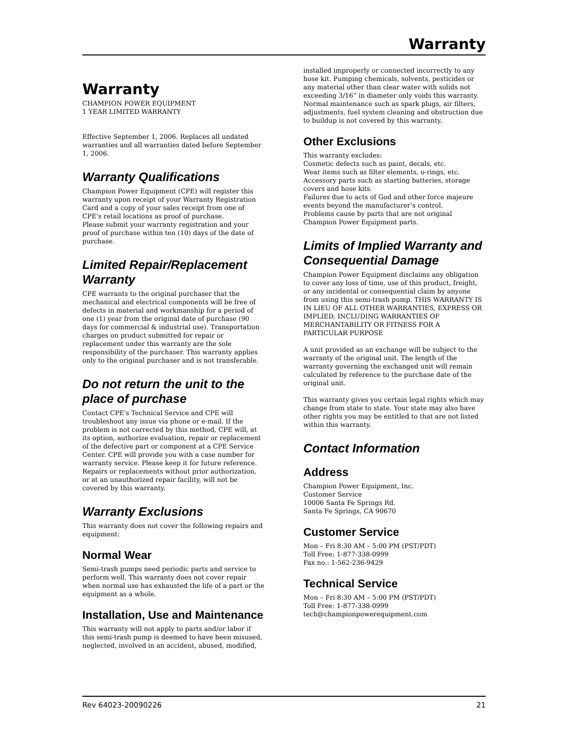Warranty
Warranty
CHAMPION POWER EQUIPMENT
1 YEAR LIMITED WARRANTY
Effective September 1, 2006. Replaces all undated warranties and all warranties dated before September 1, 2006.
Warranty Qualifications
Champion Power Equipment (CPE) will register this warranty upon receipt of your Warranty Registration Card and a copy of your sales receipt from one of CPE's retail locations as proof of purchase.
Please submit your warranty registration and your proof of purchase within ten (10) days of the date of purchase.
Limited Repair/Replacement Warranty
CPE warrants to the original purchaser that the mechanical and electrical components will be free of defects in material and workmanship for a period of one (1) year from the original date of purchase (90 days for commercial & industrial use). Transportation charges on product submitted for repair or replacement under this warranty are the sole responsibility of the purchaser. This warranty applies only to the original purchaser and is not transferable.
Do not return the unit to the place of purchase
Contact CPE's Technical Service and CPE will troubleshoot any issue via phone or e-mail. If the problem is not corrected by this method, CPE will, at its option, authorize evaluation, repair or replacement of the defective part or component at a CPE Service Center. CPE will provide you with a case number for warranty service. Please keep it for future reference. Repairs or replacements without prior authorization, or at an unauthorized repair facility, will not be covered by this warranty.
Warranty Exclusions
This warranty does not cover the following repairs and equipment:
Normal Wear
Semi-trash pumps need periodic parts and service to perform well. This warranty does not cover repair when normal use has exhausted the life of a part or the equipment as a whole.
Installation, Use and Maintenance
This warranty will not apply to parts and/or labor if this semi-trash pump is deemed to have been misused, neglected, involved in an accident, abused, modified,
installed improperly or connected incorrectly to any hose kit. Pumping chemicals, solvents, pesticides or any material other than clear water with solids not exceeding 3/16” in diameter only voids this warranty. Normal maintenance such as spark plugs, air filters, adjustments, fuel system cleaning and obstruction due to buildup is not covered by this warranty.
Other Exclusions
This warranty excludes:
Cosmetic defects such as paint, decals, etc.
Wear items such as filter elements, o-rings, etc.
Accessory parts such as starting batteries, storage covers and hose kits.
Failures due to acts of God and other force majeure events beyond the manufacturer’s control.
Problems cause by parts that are not original Champion Power Equipment parts.
Limits of Implied Warranty and Consequential Damage
Champion Power Equipment disclaims any obligation to cover any loss of time, use of this product, freight, or any incidental or consequential claim by anyone from using this semi-trash pump. THIS WARRANTY IS IN LIEU OF ALL OTHER WARRANTIES, EXPRESS OR IMPLIED, INCLUDING WARRANTIES OF MERCHANTABILITY OR FITNESS FOR A PARTICULAR PURPOSE
A unit provided as an exchange will be subject to the warranty of the original unit. The length of the warranty governing the exchanged unit will remain calculated by reference to the purchase date of the original unit.
This warranty gives you certain legal rights which may change from state to state. Your state may also have other rights you may be entitled to that are not listed within this warranty.
Contact Information
Address
Champion Power Equipment, Inc.
Customer Service
10006 Santa Fe Springs Rd.
Santa Fe Springs, CA 90670
Customer Service
Mon – Fri 8:30 AM – 5:00 PM (PST/PDT)
Toll Free: 1-877-338-0999
Fax no.: 1-562-236-9429
Technical Service
Mon – Fri 8:30 AM – 5:00 PM (PST/PDT)
Toll Free: 1-877-338-0999
tech@championpowerequipment.com
Rev 64023-20090226 21